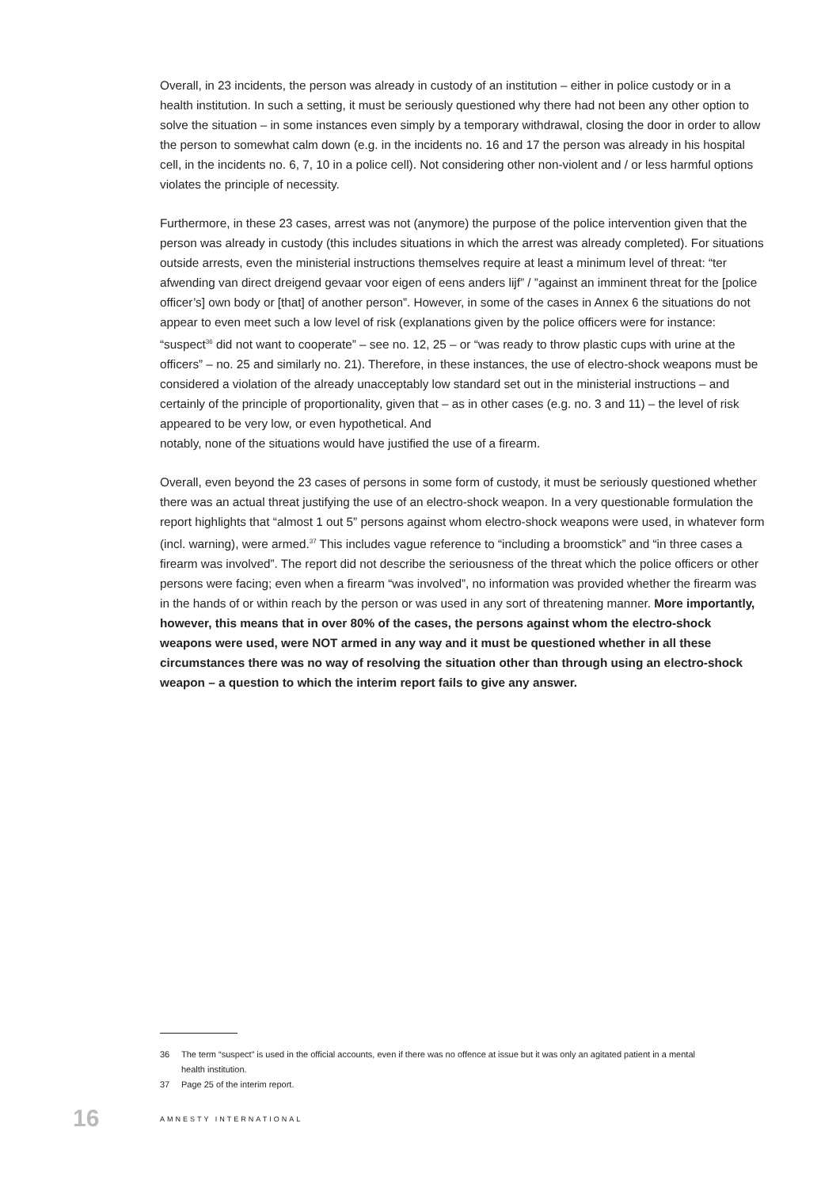Overall, in 23 incidents, the person was already in custody of an institution – either in police custody or in a health institution. In such a setting, it must be seriously questioned why there had not been any other option to solve the situation – in some instances even simply by a temporary withdrawal, closing the door in order to allow the person to somewhat calm down (e.g. in the incidents no. 16 and 17 the person was already in his hospital cell, in the incidents no. 6, 7, 10 in a police cell). Not considering other non-violent and / or less harmful options violates the principle of necessity.
Furthermore, in these 23 cases, arrest was not (anymore) the purpose of the police intervention given that the person was already in custody (this includes situations in which the arrest was already completed). For situations outside arrests, even the ministerial instructions themselves require at least a minimum level of threat: “ter afwending van direct dreigend gevaar voor eigen of eens anders lijf” / ”against an imminent threat for the [police officer’s] own body or [that] of another person”. However, in some of the cases in Annex 6 the situations do not appear to even meet such a low level of risk (explanations given by the police officers were for instance: “suspect<sup>36</sup> did not want to cooperate” – see no. 12, 25 – or “was ready to throw plastic cups with urine at the officers” – no. 25 and similarly no. 21). Therefore, in these instances, the use of electro-shock weapons must be considered a violation of the already unacceptably low standard set out in the ministerial instructions – and certainly of the principle of proportionality, given that – as in other cases (e.g. no. 3 and 11) – the level of risk appeared to be very low, or even hypothetical. And
notably, none of the situations would have justified the use of a firearm.
Overall, even beyond the 23 cases of persons in some form of custody, it must be seriously questioned whether there was an actual threat justifying the use of an electro-shock weapon. In a very questionable formulation the report highlights that “almost 1 out 5” persons against whom electro-shock weapons were used, in whatever form (incl. warning), were armed.<sup>37</sup> This includes vague reference to “including a broomstick” and “in three cases a firearm was involved”. The report did not describe the seriousness of the threat which the police officers or other persons were facing; even when a firearm “was involved”, no information was provided whether the firearm was in the hands of or within reach by the person or was used in any sort of threatening manner. More importantly, however, this means that in over 80% of the cases, the persons against whom the electro-shock weapons were used, were NOT armed in any way and it must be questioned whether in all these circumstances there was no way of resolving the situation other than through using an electro-shock weapon – a question to which the interim report fails to give any answer.
36 The term “suspect” is used in the official accounts, even if there was no offence at issue but it was only an agitated patient in a mental health institution.
37 Page 25 of the interim report.
16 AMNESTY INTERNATIONAL